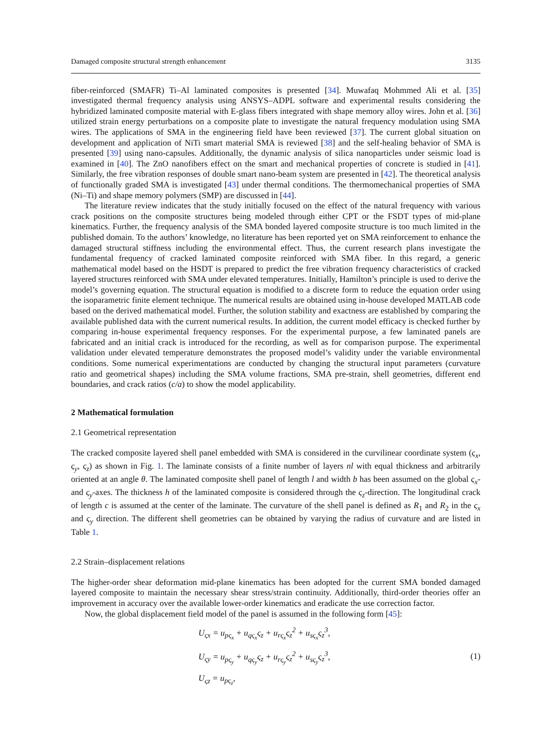Damaged composite structural strength enhancement 3135
fiber-reinforced (SMAFR) Ti–Al laminated composites is presented [34]. Muwafaq Mohmmed Ali et al. [35] investigated thermal frequency analysis using ANSYS–ADPL software and experimental results considering the hybridized laminated composite material with E-glass fibers integrated with shape memory alloy wires. John et al. [36] utilized strain energy perturbations on a composite plate to investigate the natural frequency modulation using SMA wires. The applications of SMA in the engineering field have been reviewed [37]. The current global situation on development and application of NiTi smart material SMA is reviewed [38] and the self-healing behavior of SMA is presented [39] using nano-capsules. Additionally, the dynamic analysis of silica nanoparticles under seismic load is examined in [40]. The ZnO nanofibers effect on the smart and mechanical properties of concrete is studied in [41]. Similarly, the free vibration responses of double smart nano-beam system are presented in [42]. The theoretical analysis of functionally graded SMA is investigated [43] under thermal conditions. The thermomechanical properties of SMA (Ni–Ti) and shape memory polymers (SMP) are discussed in [44].
The literature review indicates that the study initially focused on the effect of the natural frequency with various crack positions on the composite structures being modeled through either CPT or the FSDT types of mid-plane kinematics. Further, the frequency analysis of the SMA bonded layered composite structure is too much limited in the published domain. To the authors’ knowledge, no literature has been reported yet on SMA reinforcement to enhance the damaged structural stiffness including the environmental effect. Thus, the current research plans investigate the fundamental frequency of cracked laminated composite reinforced with SMA fiber. In this regard, a generic mathematical model based on the HSDT is prepared to predict the free vibration frequency characteristics of cracked layered structures reinforced with SMA under elevated temperatures. Initially, Hamilton’s principle is used to derive the model’s governing equation. The structural equation is modified to a discrete form to reduce the equation order using the isoparametric finite element technique. The numerical results are obtained using in-house developed MATLAB code based on the derived mathematical model. Further, the solution stability and exactness are established by comparing the available published data with the current numerical results. In addition, the current model efficacy is checked further by comparing in-house experimental frequency responses. For the experimental purpose, a few laminated panels are fabricated and an initial crack is introduced for the recording, as well as for comparison purpose. The experimental validation under elevated temperature demonstrates the proposed model’s validity under the variable environmental conditions. Some numerical experimentations are conducted by changing the structural input parameters (curvature ratio and geometrical shapes) including the SMA volume fractions, SMA pre-strain, shell geometries, different end boundaries, and crack ratios (c/a) to show the model applicability.
2 Mathematical formulation
2.1 Geometrical representation
The cracked composite layered shell panel embedded with SMA is considered in the curvilinear coordinate system (ς<sub>x</sub>, ς<sub>y</sub>, ς<sub>z</sub>) as shown in Fig. 1. The laminate consists of a finite number of layers nl with equal thickness and arbitrarily oriented at an angle θ. The laminated composite shell panel of length l and width b has been assumed on the global ς<sub>x</sub>- and ς<sub>y</sub>-axes. The thickness h of the laminated composite is considered through the ς<sub>z</sub>-direction. The longitudinal crack of length c is assumed at the center of the laminate. The curvature of the shell panel is defined as R<sub>1</sub> and R<sub>2</sub> in the ς<sub>x</sub> and ς<sub>y</sub> direction. The different shell geometries can be obtained by varying the radius of curvature and are listed in Table 1.
2.2 Strain–displacement relations
The higher-order shear deformation mid-plane kinematics has been adopted for the current SMA bonded damaged layered composite to maintain the necessary shear stress/strain continuity. Additionally, third-order theories offer an improvement in accuracy over the available lower-order kinematics and eradicate the use correction factor.
Now, the global displacement field model of the panel is assumed in the following form [45]:
U<sub>ςx</sub> = u<sub>pς<sub>x</sub></sub> + u<sub>qς<sub>x</sub></sub>ς<sub>z</sub> + u<sub>rς<sub>x</sub></sub>ς<sub>z</sub><sup>2</sup> + u<sub>sς<sub>x</sub></sub>ς<sub>z</sub><sup>3</sup>,
U<sub>ςy</sub> = u<sub>pς<sub>y</sub></sub> + u<sub>qς<sub>y</sub></sub>ς<sub>z</sub> + u<sub>rς<sub>y</sub></sub>ς<sub>z</sub><sup>2</sup> + u<sub>sς<sub>y</sub></sub>ς<sub>z</sub><sup>3</sup>,
U<sub>ςz</sub> = u<sub>pς<sub>z</sub></sub>,
(1)